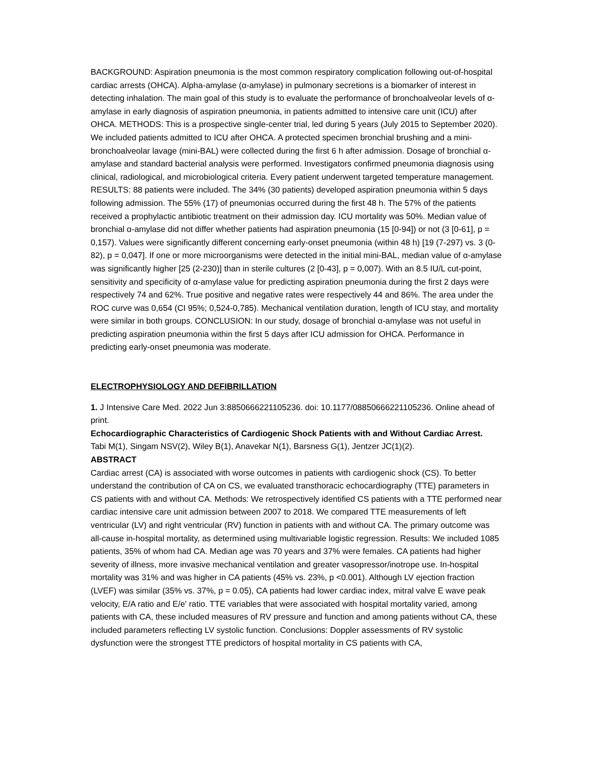BACKGROUND: Aspiration pneumonia is the most common respiratory complication following out-of-hospital cardiac arrests (OHCA). Alpha-amylase (α-amylase) in pulmonary secretions is a biomarker of interest in detecting inhalation. The main goal of this study is to evaluate the performance of bronchoalveolar levels of α-amylase in early diagnosis of aspiration pneumonia, in patients admitted to intensive care unit (ICU) after OHCA. METHODS: This is a prospective single-center trial, led during 5 years (July 2015 to September 2020). We included patients admitted to ICU after OHCA. A protected specimen bronchial brushing and a mini-bronchoalveolar lavage (mini-BAL) were collected during the first 6 h after admission. Dosage of bronchial α-amylase and standard bacterial analysis were performed. Investigators confirmed pneumonia diagnosis using clinical, radiological, and microbiological criteria. Every patient underwent targeted temperature management. RESULTS: 88 patients were included. The 34% (30 patients) developed aspiration pneumonia within 5 days following admission. The 55% (17) of pneumonias occurred during the first 48 h. The 57% of the patients received a prophylactic antibiotic treatment on their admission day. ICU mortality was 50%. Median value of bronchial α-amylase did not differ whether patients had aspiration pneumonia (15 [0-94]) or not (3 [0-61], p = 0,157). Values were significantly different concerning early-onset pneumonia (within 48 h) [19 (7-297) vs. 3 (0-82), p = 0,047]. If one or more microorganisms were detected in the initial mini-BAL, median value of α-amylase was significantly higher [25 (2-230)] than in sterile cultures (2 [0-43], p = 0,007). With an 8.5 IU/L cut-point, sensitivity and specificity of α-amylase value for predicting aspiration pneumonia during the first 2 days were respectively 74 and 62%. True positive and negative rates were respectively 44 and 86%. The area under the ROC curve was 0,654 (CI 95%; 0,524-0,785). Mechanical ventilation duration, length of ICU stay, and mortality were similar in both groups. CONCLUSION: In our study, dosage of bronchial α-amylase was not useful in predicting aspiration pneumonia within the first 5 days after ICU admission for OHCA. Performance in predicting early-onset pneumonia was moderate.
ELECTROPHYSIOLOGY AND DEFIBRILLATION
1. J Intensive Care Med. 2022 Jun 3:8850666221105236. doi: 10.1177/08850666221105236. Online ahead of print.
Echocardiographic Characteristics of Cardiogenic Shock Patients with and Without Cardiac Arrest.
Tabi M(1), Singam NSV(2), Wiley B(1), Anavekar N(1), Barsness G(1), Jentzer JC(1)(2).
ABSTRACT
Cardiac arrest (CA) is associated with worse outcomes in patients with cardiogenic shock (CS). To better understand the contribution of CA on CS, we evaluated transthoracic echocardiography (TTE) parameters in CS patients with and without CA. Methods: We retrospectively identified CS patients with a TTE performed near cardiac intensive care unit admission between 2007 to 2018. We compared TTE measurements of left ventricular (LV) and right ventricular (RV) function in patients with and without CA. The primary outcome was all-cause in-hospital mortality, as determined using multivariable logistic regression. Results: We included 1085 patients, 35% of whom had CA. Median age was 70 years and 37% were females. CA patients had higher severity of illness, more invasive mechanical ventilation and greater vasopressor/inotrope use. In-hospital mortality was 31% and was higher in CA patients (45% vs. 23%, p <0.001). Although LV ejection fraction (LVEF) was similar (35% vs. 37%, p = 0.05), CA patients had lower cardiac index, mitral valve E wave peak velocity, E/A ratio and E/e' ratio. TTE variables that were associated with hospital mortality varied, among patients with CA, these included measures of RV pressure and function and among patients without CA, these included parameters reflecting LV systolic function. Conclusions: Doppler assessments of RV systolic dysfunction were the strongest TTE predictors of hospital mortality in CS patients with CA,